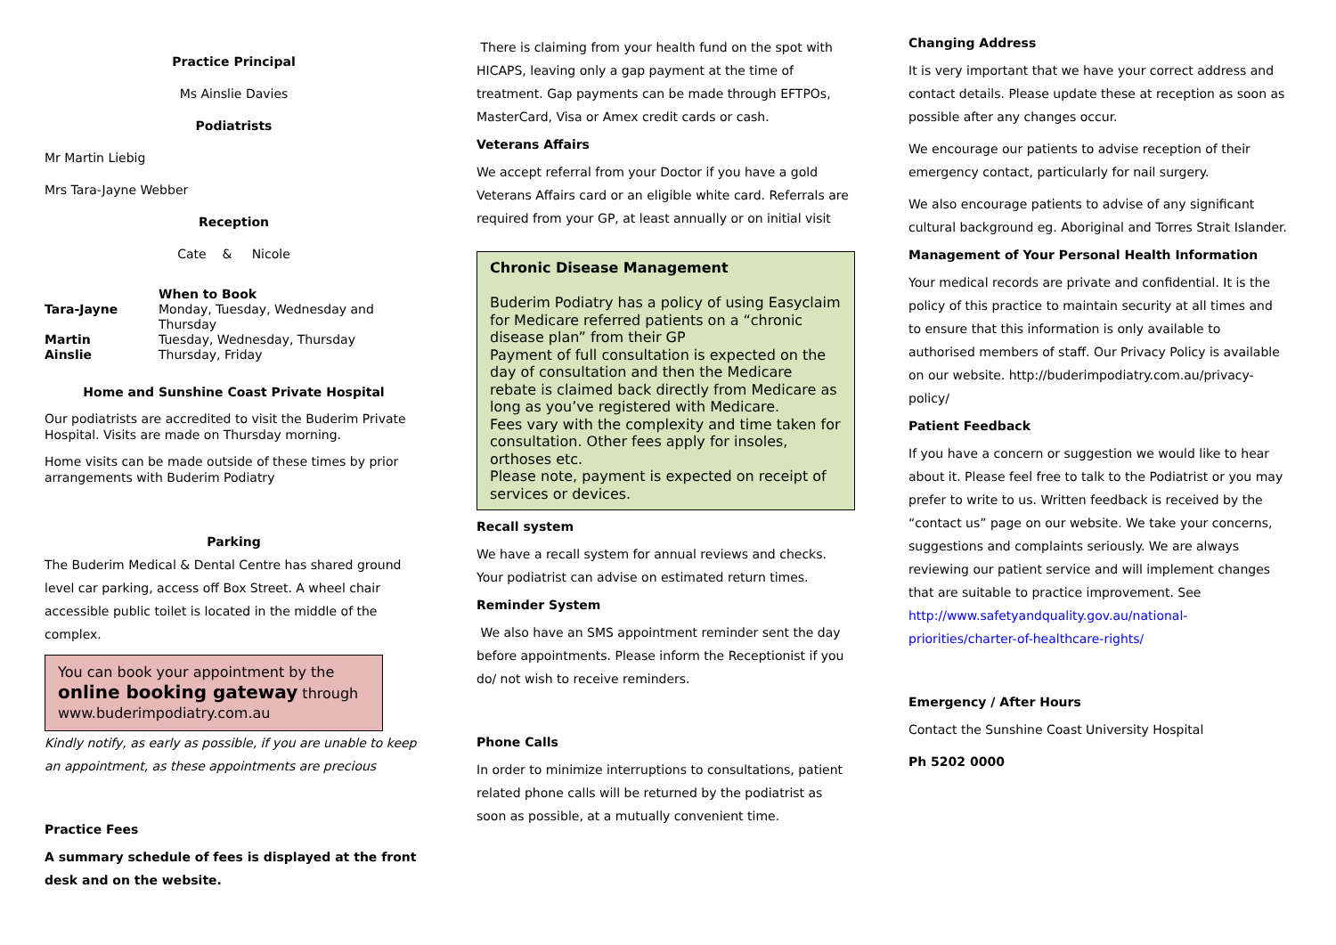Practice Principal
Ms Ainslie Davies
Podiatrists
Mr Martin Liebig
Mrs Tara-Jayne Webber
Reception
Cate & Nicole
| | When to Book |
| Tara-Jayne | Monday, Tuesday, Wednesday and Thursday |
| Martin | Tuesday, Wednesday, Thursday |
| Ainslie | Thursday, Friday |
Home and Sunshine Coast Private Hospital
Our podiatrists are accredited to visit the Buderim Private Hospital. Visits are made on Thursday morning.
Home visits can be made outside of these times by prior arrangements with Buderim Podiatry
Parking
The Buderim Medical & Dental Centre has shared ground level car parking, access off Box Street. A wheel chair accessible public toilet is located in the middle of the complex.
You can book your appointment by the
online booking gateway through
www.buderimpodiatry.com.au
Kindly notify, as early as possible, if you are unable to keep an appointment, as these appointments are precious
Practice Fees
A summary schedule of fees is displayed at the front desk and on the website.
There is claiming from your health fund on the spot with HICAPS, leaving only a gap payment at the time of treatment. Gap payments can be made through EFTPOs, MasterCard, Visa or Amex credit cards or cash.
Veterans Affairs
We accept referral from your Doctor if you have a gold Veterans Affairs card or an eligible white card. Referrals are required from your GP, at least annually or on initial visit
Chronic Disease Management
Buderim Podiatry has a policy of using Easyclaim for Medicare referred patients on a “chronic disease plan” from their GP
Payment of full consultation is expected on the day of consultation and then the Medicare rebate is claimed back directly from Medicare as long as you’ve registered with Medicare.
Fees vary with the complexity and time taken for consultation. Other fees apply for insoles, orthoses etc.
Please note, payment is expected on receipt of services or devices.
Recall system
We have a recall system for annual reviews and checks. Your podiatrist can advise on estimated return times.
Reminder System
We also have an SMS appointment reminder sent the day before appointments. Please inform the Receptionist if you do/ not wish to receive reminders.
Phone Calls
In order to minimize interruptions to consultations, patient related phone calls will be returned by the podiatrist as soon as possible, at a mutually convenient time.
Changing Address
It is very important that we have your correct address and contact details. Please update these at reception as soon as possible after any changes occur.
We encourage our patients to advise reception of their emergency contact, particularly for nail surgery.
We also encourage patients to advise of any significant cultural background eg. Aboriginal and Torres Strait Islander.
Management of Your Personal Health Information
Your medical records are private and confidential. It is the policy of this practice to maintain security at all times and to ensure that this information is only available to authorised members of staff. Our Privacy Policy is available on our website. http://buderimpodiatry.com.au/privacy-policy/
Patient Feedback
If you have a concern or suggestion we would like to hear about it. Please feel free to talk to the Podiatrist or you may prefer to write to us. Written feedback is received by the “contact us” page on our website. We take your concerns, suggestions and complaints seriously. We are always reviewing our patient service and will implement changes that are suitable to practice improvement. See http://www.safetyandquality.gov.au/national-priorities/charter-of-healthcare-rights/
Emergency / After Hours
Contact the Sunshine Coast University Hospital
Ph 5202 0000